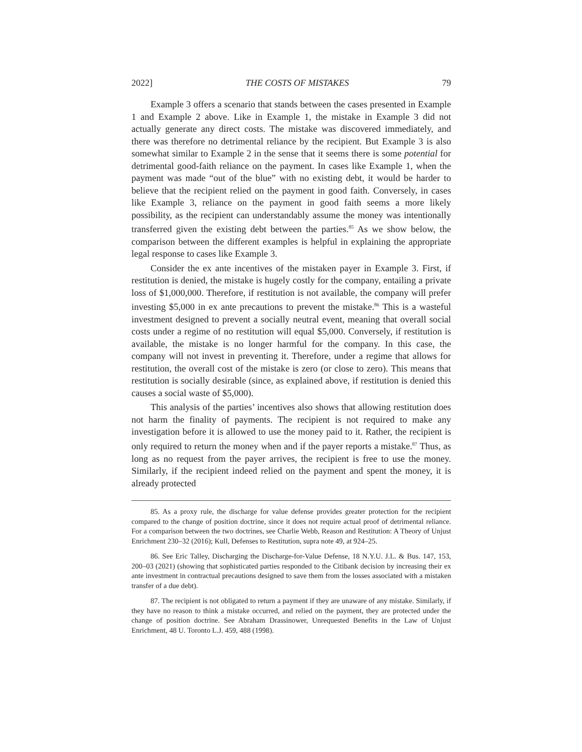2022] THE COSTS OF MISTAKES 79
Example 3 offers a scenario that stands between the cases presented in Example 1 and Example 2 above. Like in Example 1, the mistake in Example 3 did not actually generate any direct costs. The mistake was discovered immediately, and there was therefore no detrimental reliance by the recipient. But Example 3 is also somewhat similar to Example 2 in the sense that it seems there is some potential for detrimental good-faith reliance on the payment. In cases like Example 1, when the payment was made “out of the blue” with no existing debt, it would be harder to believe that the recipient relied on the payment in good faith. Conversely, in cases like Example 3, reliance on the payment in good faith seems a more likely possibility, as the recipient can understandably assume the money was intentionally transferred given the existing debt between the parties.<sup>85</sup> As we show below, the comparison between the different examples is helpful in explaining the appropriate legal response to cases like Example 3.
Consider the ex ante incentives of the mistaken payer in Example 3. First, if restitution is denied, the mistake is hugely costly for the company, entailing a private loss of $1,000,000. Therefore, if restitution is not available, the company will prefer investing $5,000 in ex ante precautions to prevent the mistake.<sup>86</sup> This is a wasteful investment designed to prevent a socially neutral event, meaning that overall social costs under a regime of no restitution will equal $5,000. Conversely, if restitution is available, the mistake is no longer harmful for the company. In this case, the company will not invest in preventing it. Therefore, under a regime that allows for restitution, the overall cost of the mistake is zero (or close to zero). This means that restitution is socially desirable (since, as explained above, if restitution is denied this causes a social waste of $5,000).
This analysis of the parties’ incentives also shows that allowing restitution does not harm the finality of payments. The recipient is not required to make any investigation before it is allowed to use the money paid to it. Rather, the recipient is only required to return the money when and if the payer reports a mistake.<sup>87</sup> Thus, as long as no request from the payer arrives, the recipient is free to use the money. Similarly, if the recipient indeed relied on the payment and spent the money, it is already protected
85. As a proxy rule, the discharge for value defense provides greater protection for the recipient compared to the change of position doctrine, since it does not require actual proof of detrimental reliance. For a comparison between the two doctrines, see Charlie Webb, Reason and Restitution: A Theory of Unjust Enrichment 230–32 (2016); Kull, Defenses to Restitution, supra note 49, at 924–25.
86. See Eric Talley, Discharging the Discharge-for-Value Defense, 18 N.Y.U. J.L. & Bus. 147, 153, 200–03 (2021) (showing that sophisticated parties responded to the Citibank decision by increasing their ex ante investment in contractual precautions designed to save them from the losses associated with a mistaken transfer of a due debt).
87. The recipient is not obligated to return a payment if they are unaware of any mistake. Similarly, if they have no reason to think a mistake occurred, and relied on the payment, they are protected under the change of position doctrine. See Abraham Drassinower, Unrequested Benefits in the Law of Unjust Enrichment, 48 U. Toronto L.J. 459, 488 (1998).